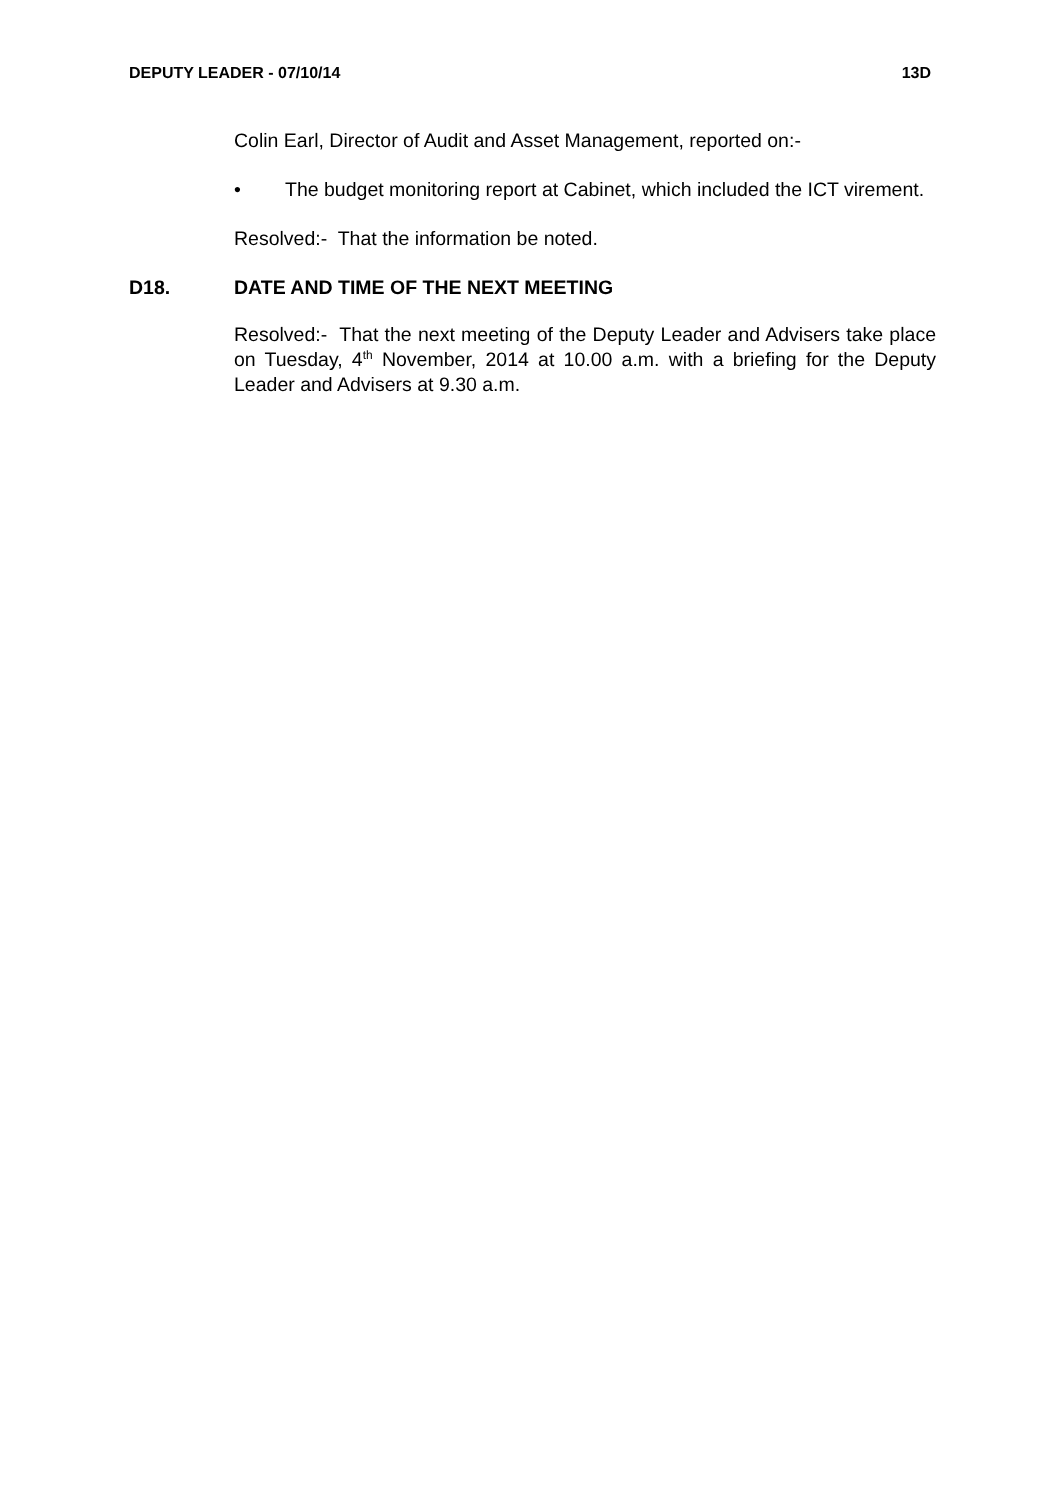DEPUTY LEADER - 07/10/14 13D
Colin Earl, Director of Audit and Asset Management, reported on:-
• The budget monitoring report at Cabinet, which included the ICT virement.
Resolved:- That the information be noted.
D18. DATE AND TIME OF THE NEXT MEETING
Resolved:- That the next meeting of the Deputy Leader and Advisers take place on Tuesday, 4<sup>th</sup> November, 2014 at 10.00 a.m. with a briefing for the Deputy Leader and Advisers at 9.30 a.m.